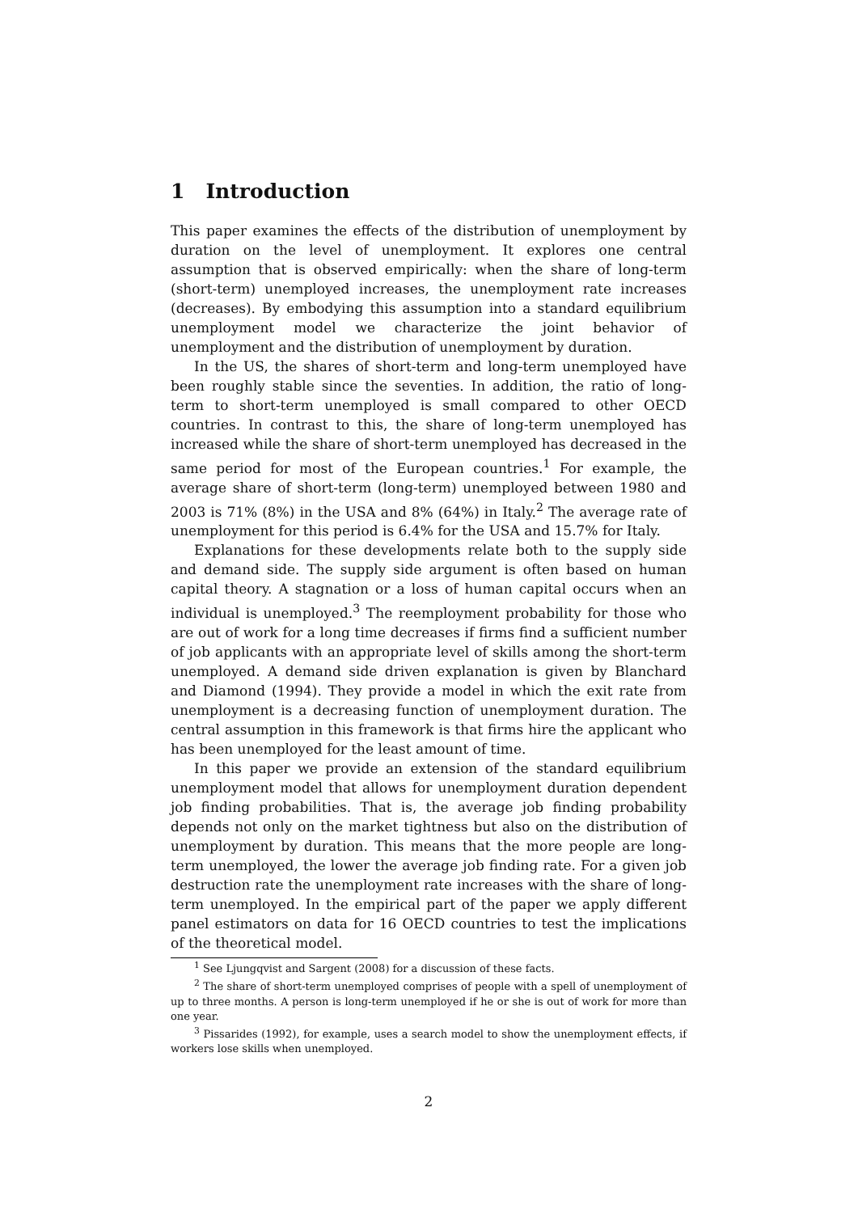1 Introduction
This paper examines the effects of the distribution of unemployment by duration on the level of unemployment. It explores one central assumption that is observed empirically: when the share of long-term (short-term) unemployed increases, the unemployment rate increases (decreases). By embodying this assumption into a standard equilibrium unemployment model we characterize the joint behavior of unemployment and the distribution of unemployment by duration.
In the US, the shares of short-term and long-term unemployed have been roughly stable since the seventies. In addition, the ratio of long-term to short-term unemployed is small compared to other OECD countries. In contrast to this, the share of long-term unemployed has increased while the share of short-term unemployed has decreased in the same period for most of the European countries.<sup>1</sup> For example, the average share of short-term (long-term) unemployed between 1980 and 2003 is 71% (8%) in the USA and 8% (64%) in Italy.<sup>2</sup> The average rate of unemployment for this period is 6.4% for the USA and 15.7% for Italy.
Explanations for these developments relate both to the supply side and demand side. The supply side argument is often based on human capital theory. A stagnation or a loss of human capital occurs when an individual is unemployed.<sup>3</sup> The reemployment probability for those who are out of work for a long time decreases if firms find a sufficient number of job applicants with an appropriate level of skills among the short-term unemployed. A demand side driven explanation is given by Blanchard and Diamond (1994). They provide a model in which the exit rate from unemployment is a decreasing function of unemployment duration. The central assumption in this framework is that firms hire the applicant who has been unemployed for the least amount of time.
In this paper we provide an extension of the standard equilibrium unemployment model that allows for unemployment duration dependent job finding probabilities. That is, the average job finding probability depends not only on the market tightness but also on the distribution of unemployment by duration. This means that the more people are long-term unemployed, the lower the average job finding rate. For a given job destruction rate the unemployment rate increases with the share of long-term unemployed. In the empirical part of the paper we apply different panel estimators on data for 16 OECD countries to test the implications of the theoretical model.
<sup>1</sup> See Ljungqvist and Sargent (2008) for a discussion of these facts.
<sup>2</sup> The share of short-term unemployed comprises of people with a spell of unemployment of up to three months. A person is long-term unemployed if he or she is out of work for more than one year.
<sup>3</sup> Pissarides (1992), for example, uses a search model to show the unemployment effects, if workers lose skills when unemployed.
2